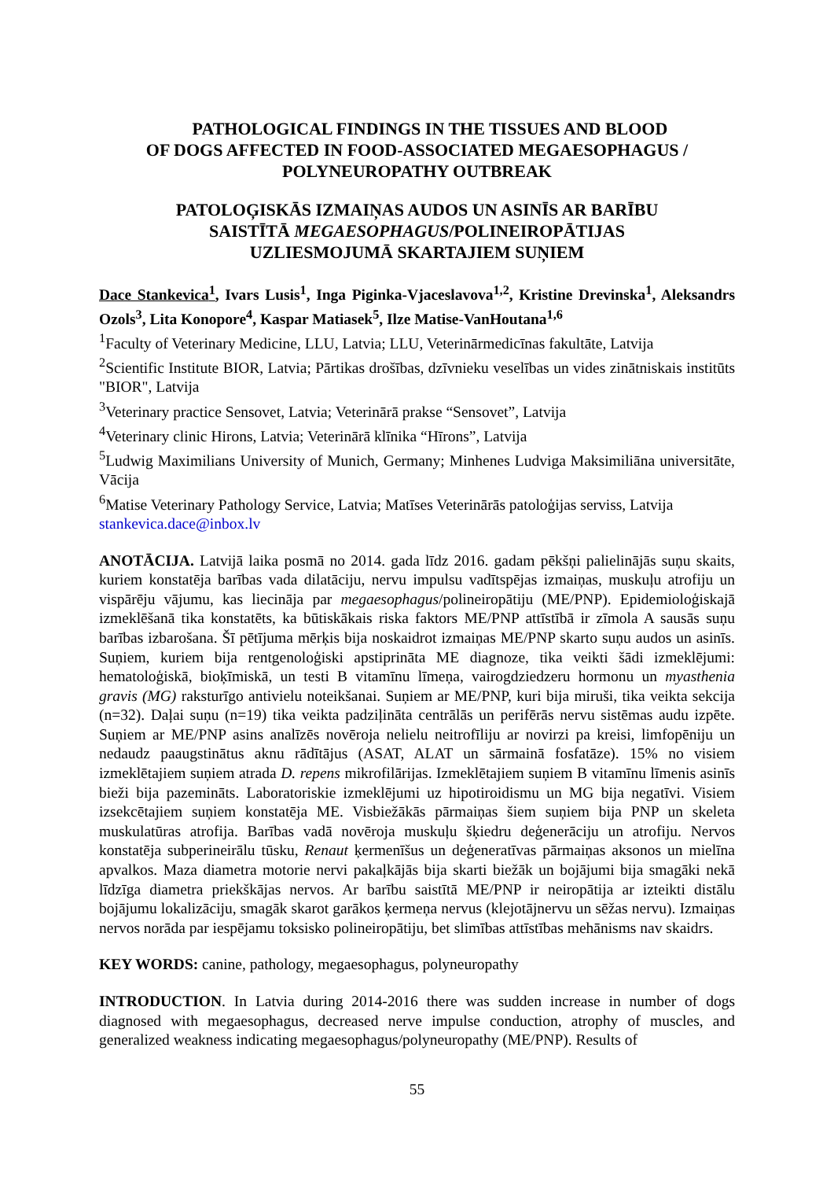PATHOLOGICAL FINDINGS IN THE TISSUES AND BLOOD
OF DOGS AFFECTED IN FOOD-ASSOCIATED MEGAESOPHAGUS /
POLYNEUROPATHY OUTBREAK
PATOLOĢISKĀS IZMAIŅAS AUDOS UN ASINĪS AR BARĪBU
SAISTĪTĀ MEGAESOPHAGUS/POLINEIROPĀTIJAS
UZLIESMOJUMĀ SKARTAJIEM SUŅIEM
Dace Stankevica<sup>1</sup>, Ivars Lusis<sup>1</sup>, Inga Piginka-Vjaceslavova<sup>1,2</sup>, Kristine Drevinska<sup>1</sup>, Aleksandrs Ozols<sup>3</sup>, Lita Konopore<sup>4</sup>, Kaspar Matiasek<sup>5</sup>, Ilze Matise-VanHoutana<sup>1,6</sup>
<sup>1</sup> Faculty of Veterinary Medicine, LLU, Latvia; LLU, Veterinārmedicīnas fakultāte, Latvija
<sup>2</sup> Scientific Institute BIOR, Latvia; Pārtikas drošības, dzīvnieku veselības un vides zinātniskais institūts "BIOR", Latvija
<sup>3</sup> Veterinary practice Sensovet, Latvia; Veterinārā prakse “Sensovet”, Latvija
<sup>4</sup> Veterinary clinic Hirons, Latvia; Veterinārā klīnika “Hīrons”, Latvija
<sup>5</sup> Ludwig Maximilians University of Munich, Germany; Minhenes Ludviga Maksimiliāna universitāte, Vācija
<sup>6</sup> Matise Veterinary Pathology Service, Latvia; Matīses Veterinārās patoloģijas serviss, Latvija
stankevica.dace@inbox.lv
ANOTĀCIJA. Latvijā laika posmā no 2014. gada līdz 2016. gadam pēkšņi palielinājās suņu skaits, kuriem konstatēja barības vada dilatāciju, nervu impulsu vadītspējas izmaiņas, muskuļu atrofiju un vispārēju vājumu, kas liecināja par megaesophagus/polineiropātiju (ME/PNP). Epidemioloģiskajā izmeklēšanā tika konstatēts, ka būtiskākais riska faktors ME/PNP attīstībā ir zīmola A sausās suņu barības izbarošana. Šī pētījuma mērķis bija noskaidrot izmaiņas ME/PNP skarto suņu audos un asinīs. Suņiem, kuriem bija rentgenoloģiski apstiprināta ME diagnoze, tika veikti šādi izmeklējumi: hematoloģiskā, bioķīmiskā, un testi B vitamīnu līmeņa, vairogdziedzeru hormonu un myasthenia gravis (MG) raksturīgo antivielu noteikšanai. Suņiem ar ME/PNP, kuri bija miruši, tika veikta sekcija (n=32). Daļai suņu (n=19) tika veikta padziļināta centrālās un perifērās nervu sistēmas audu izpēte. Suņiem ar ME/PNP asins analīzēs novēroja nelielu neitrofīliju ar novirzi pa kreisi, limfopēniju un nedaudz paaugstinātus aknu rādītājus (ASAT, ALAT un sārmainā fosfatāze). 15% no visiem izmeklētajiem suņiem atrada D. repens mikrofilārijas. Izmeklētajiem suņiem B vitamīnu līmenis asinīs bieži bija pazemināts. Laboratoriskie izmeklējumi uz hipotiroidismu un MG bija negatīvi. Visiem izsekcētajiem suņiem konstatēja ME. Visbiežākās pārmaiņas šiem suņiem bija PNP un skeleta muskulatūras atrofija. Barības vadā novēroja muskuļu šķiedru deģenerāciju un atrofiju. Nervos konstatēja subperineirālu tūsku, Renaut ķermenīšus un deģeneratīvas pārmaiņas aksonos un mielīna apvalkos. Maza diametra motorie nervi pakaļkājās bija skarti biežāk un bojājumi bija smagāki nekā līdzīga diametra priekškājas nervos. Ar barību saistītā ME/PNP ir neiropātija ar izteikti distālu bojājumu lokalizāciju, smagāk skarot garākos ķermeņa nervus (klejotājnervu un sēžas nervu). Izmaiņas nervos norāda par iespējamu toksisko polineiropātiju, bet slimības attīstības mehānisms nav skaidrs.
KEY WORDS: canine, pathology, megaesophagus, polyneuropathy
INTRODUCTION. In Latvia during 2014-2016 there was sudden increase in number of dogs diagnosed with megaesophagus, decreased nerve impulse conduction, atrophy of muscles, and generalized weakness indicating megaesophagus/polyneuropathy (ME/PNP). Results of
55